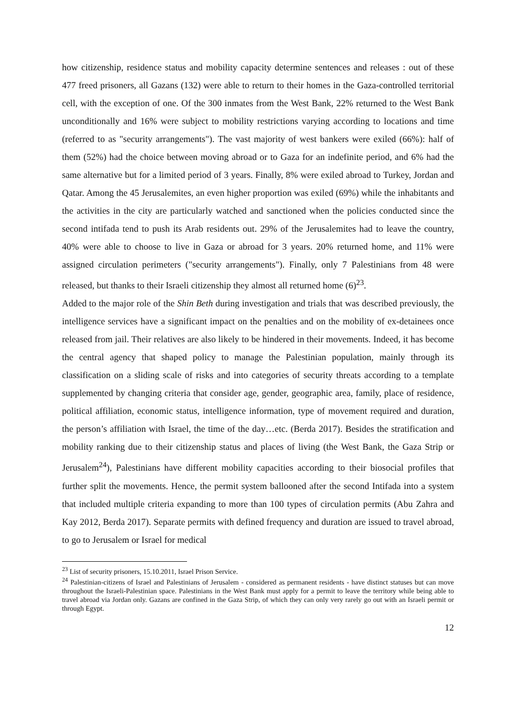how citizenship, residence status and mobility capacity determine sentences and releases : out of these 477 freed prisoners, all Gazans (132) were able to return to their homes in the Gaza-controlled territorial cell, with the exception of one. Of the 300 inmates from the West Bank, 22% returned to the West Bank unconditionally and 16% were subject to mobility restrictions varying according to locations and time (referred to as "security arrangements"). The vast majority of west bankers were exiled (66%): half of them (52%) had the choice between moving abroad or to Gaza for an indefinite period, and 6% had the same alternative but for a limited period of 3 years. Finally, 8% were exiled abroad to Turkey, Jordan and Qatar. Among the 45 Jerusalemites, an even higher proportion was exiled (69%) while the inhabitants and the activities in the city are particularly watched and sanctioned when the policies conducted since the second intifada tend to push its Arab residents out. 29% of the Jerusalemites had to leave the country, 40% were able to choose to live in Gaza or abroad for 3 years. 20% returned home, and 11% were assigned circulation perimeters ("security arrangements"). Finally, only 7 Palestinians from 48 were released, but thanks to their Israeli citizenship they almost all returned home (6)<sup>23</sup>.
Added to the major role of the Shin Beth during investigation and trials that was described previously, the intelligence services have a significant impact on the penalties and on the mobility of ex-detainees once released from jail. Their relatives are also likely to be hindered in their movements. Indeed, it has become the central agency that shaped policy to manage the Palestinian population, mainly through its classification on a sliding scale of risks and into categories of security threats according to a template supplemented by changing criteria that consider age, gender, geographic area, family, place of residence, political affiliation, economic status, intelligence information, type of movement required and duration, the person’s affiliation with Israel, the time of the day…etc. (Berda 2017). Besides the stratification and mobility ranking due to their citizenship status and places of living (the West Bank, the Gaza Strip or Jerusalem<sup>24</sup>), Palestinians have different mobility capacities according to their biosocial profiles that further split the movements. Hence, the permit system ballooned after the second Intifada into a system that included multiple criteria expanding to more than 100 types of circulation permits (Abu Zahra and Kay 2012, Berda 2017). Separate permits with defined frequency and duration are issued to travel abroad, to go to Jerusalem or Israel for medical
<sup>23</sup> List of security prisoners, 15.10.2011, Israel Prison Service.
<sup>24</sup> Palestinian-citizens of Israel and Palestinians of Jerusalem - considered as permanent residents - have distinct statuses but can move throughout the Israeli-Palestinian space. Palestinians in the West Bank must apply for a permit to leave the territory while being able to travel abroad via Jordan only. Gazans are confined in the Gaza Strip, of which they can only very rarely go out with an Israeli permit or through Egypt.
12